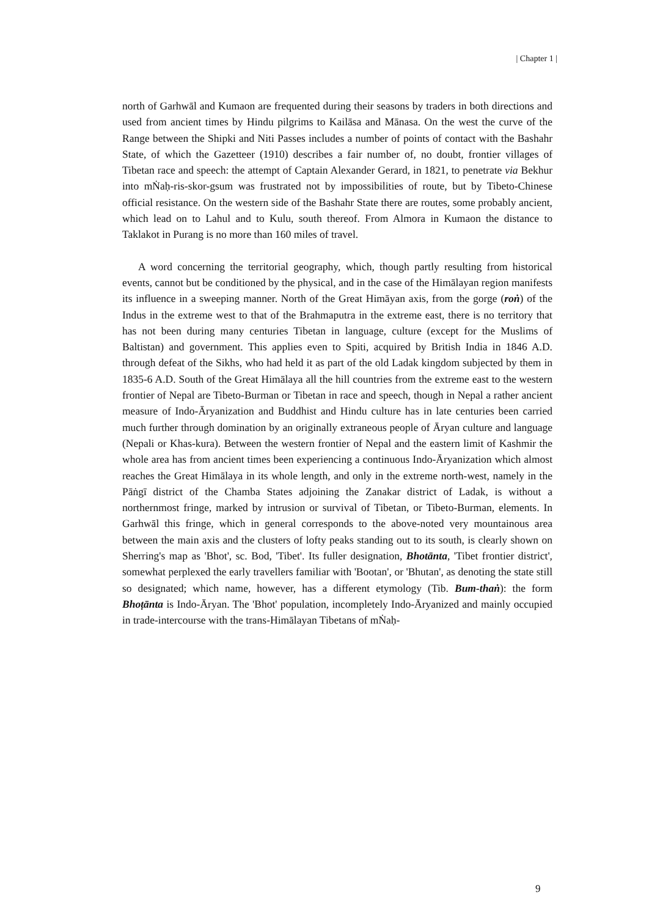| Chapter 1 |
north of Garhwāl and Kumaon are frequented during their seasons by traders in both directions and used from ancient times by Hindu pilgrims to Kailāsa and Mānasa. On the west the curve of the Range between the Shipki and Niti Passes includes a number of points of contact with the Bashahr State, of which the Gazetteer (1910) describes a fair number of, no doubt, frontier villages of Tibetan race and speech: the attempt of Captain Alexander Gerard, in 1821, to penetrate via Bekhur into mṄaḥ-ris-skor-gsum was frustrated not by impossibilities of route, but by Tibeto-Chinese official resistance. On the western side of the Bashahr State there are routes, some probably ancient, which lead on to Lahul and to Kulu, south thereof. From Almora in Kumaon the distance to Taklakot in Purang is no more than 160 miles of travel.
A word concerning the territorial geography, which, though partly resulting from historical events, cannot but be conditioned by the physical, and in the case of the Himālayan region manifests its influence in a sweeping manner. North of the Great Himāyan axis, from the gorge (roṅ) of the Indus in the extreme west to that of the Brahmaputra in the extreme east, there is no territory that has not been during many centuries Tibetan in language, culture (except for the Muslims of Baltistan) and government. This applies even to Spiti, acquired by British India in 1846 A.D. through defeat of the Sikhs, who had held it as part of the old Ladak kingdom subjected by them in 1835-6 A.D. South of the Great Himālaya all the hill countries from the extreme east to the western frontier of Nepal are Tibeto-Burman or Tibetan in race and speech, though in Nepal a rather ancient measure of Indo-Āryanization and Buddhist and Hindu culture has in late centuries been carried much further through domination by an originally extraneous people of Āryan culture and language (Nepali or Khas-kura). Between the western frontier of Nepal and the eastern limit of Kashmir the whole area has from ancient times been experiencing a continuous Indo-Āryanization which almost reaches the Great Himālaya in its whole length, and only in the extreme north-west, namely in the Pāṅgī district of the Chamba States adjoining the Zanakar district of Ladak, is without a northernmost fringe, marked by intrusion or survival of Tibetan, or Tibeto-Burman, elements. In Garhwāl this fringe, which in general corresponds to the above-noted very mountainous area between the main axis and the clusters of lofty peaks standing out to its south, is clearly shown on Sherring's map as 'Bhot', sc. Bod, 'Tibet'. Its fuller designation, Bhotānta, 'Tibet frontier district', somewhat perplexed the early travellers familiar with 'Bootan', or 'Bhutan', as denoting the state still so designated; which name, however, has a different etymology (Tib. Bum-thaṅ): the form Bhoṭānta is Indo-Āryan. The 'Bhot' population, incompletely Indo-Āryanized and mainly occupied in trade-intercourse with the trans-Himālayan Tibetans of mṄaḥ-
9